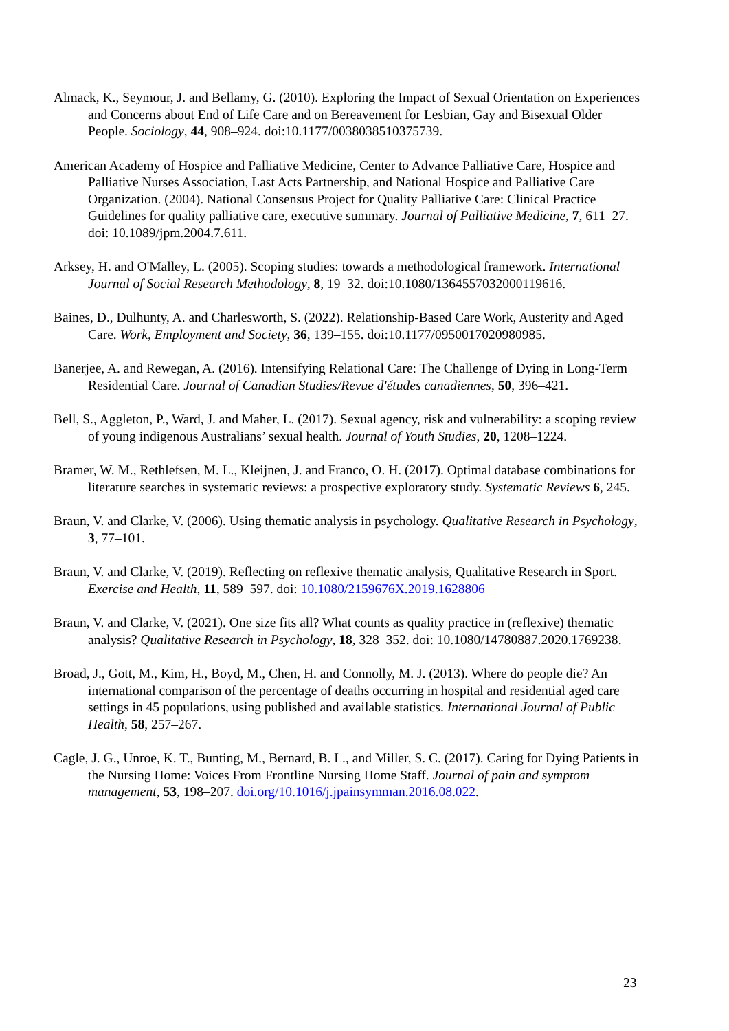Almack, K., Seymour, J. and Bellamy, G. (2010). Exploring the Impact of Sexual Orientation on Experiences and Concerns about End of Life Care and on Bereavement for Lesbian, Gay and Bisexual Older People. Sociology, 44, 908–924. doi:10.1177/0038038510375739.
American Academy of Hospice and Palliative Medicine, Center to Advance Palliative Care, Hospice and Palliative Nurses Association, Last Acts Partnership, and National Hospice and Palliative Care Organization. (2004). National Consensus Project for Quality Palliative Care: Clinical Practice Guidelines for quality palliative care, executive summary. Journal of Palliative Medicine, 7, 611–27. doi: 10.1089/jpm.2004.7.611.
Arksey, H. and O'Malley, L. (2005). Scoping studies: towards a methodological framework. International Journal of Social Research Methodology, 8, 19–32. doi:10.1080/1364557032000119616.
Baines, D., Dulhunty, A. and Charlesworth, S. (2022). Relationship-Based Care Work, Austerity and Aged Care. Work, Employment and Society, 36, 139–155. doi:10.1177/0950017020980985.
Banerjee, A. and Rewegan, A. (2016). Intensifying Relational Care: The Challenge of Dying in Long-Term Residential Care. Journal of Canadian Studies/Revue d'études canadiennes, 50, 396–421.
Bell, S., Aggleton, P., Ward, J. and Maher, L. (2017). Sexual agency, risk and vulnerability: a scoping review of young indigenous Australians’ sexual health. Journal of Youth Studies, 20, 1208–1224.
Bramer, W. M., Rethlefsen, M. L., Kleijnen, J. and Franco, O. H. (2017). Optimal database combinations for literature searches in systematic reviews: a prospective exploratory study. Systematic Reviews 6, 245.
Braun, V. and Clarke, V. (2006). Using thematic analysis in psychology. Qualitative Research in Psychology, 3, 77–101.
Braun, V. and Clarke, V. (2019). Reflecting on reflexive thematic analysis, Qualitative Research in Sport. Exercise and Health, 11, 589–597. doi: 10.1080/2159676X.2019.1628806
Braun, V. and Clarke, V. (2021). One size fits all? What counts as quality practice in (reflexive) thematic analysis? Qualitative Research in Psychology, 18, 328–352. doi: 10.1080/14780887.2020.1769238.
Broad, J., Gott, M., Kim, H., Boyd, M., Chen, H. and Connolly, M. J. (2013). Where do people die? An international comparison of the percentage of deaths occurring in hospital and residential aged care settings in 45 populations, using published and available statistics. International Journal of Public Health, 58, 257–267.
Cagle, J. G., Unroe, K. T., Bunting, M., Bernard, B. L., and Miller, S. C. (2017). Caring for Dying Patients in the Nursing Home: Voices From Frontline Nursing Home Staff. Journal of pain and symptom management, 53, 198–207. doi.org/10.1016/j.jpainsymman.2016.08.022.
23